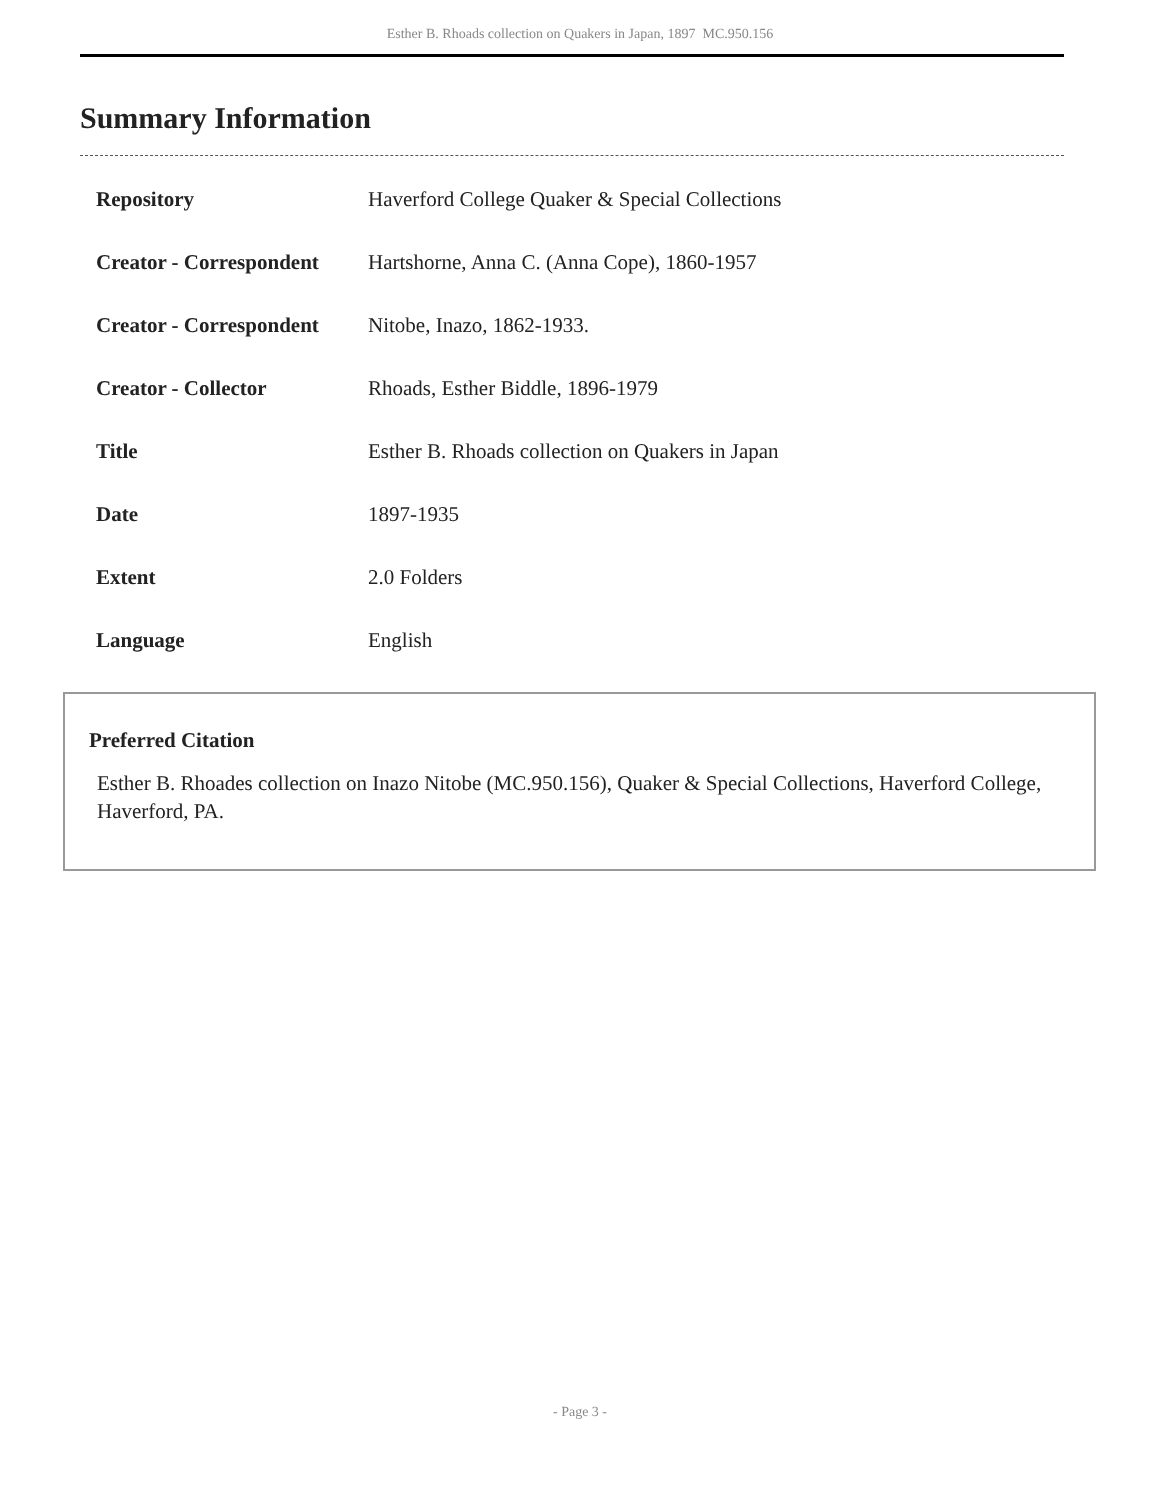Esther B. Rhoads collection on Quakers in Japan, 1897 MC.950.156
Summary Information
| Repository | Haverford College Quaker & Special Collections |
| Creator - Correspondent | Hartshorne, Anna C. (Anna Cope), 1860-1957 |
| Creator - Correspondent | Nitobe, Inazo, 1862-1933. |
| Creator - Collector | Rhoads, Esther Biddle, 1896-1979 |
| Title | Esther B. Rhoads collection on Quakers in Japan |
| Date | 1897-1935 |
| Extent | 2.0 Folders |
| Language | English |
Preferred Citation
Esther B. Rhoades collection on Inazo Nitobe (MC.950.156), Quaker & Special Collections, Haverford College, Haverford, PA.
- Page 3 -